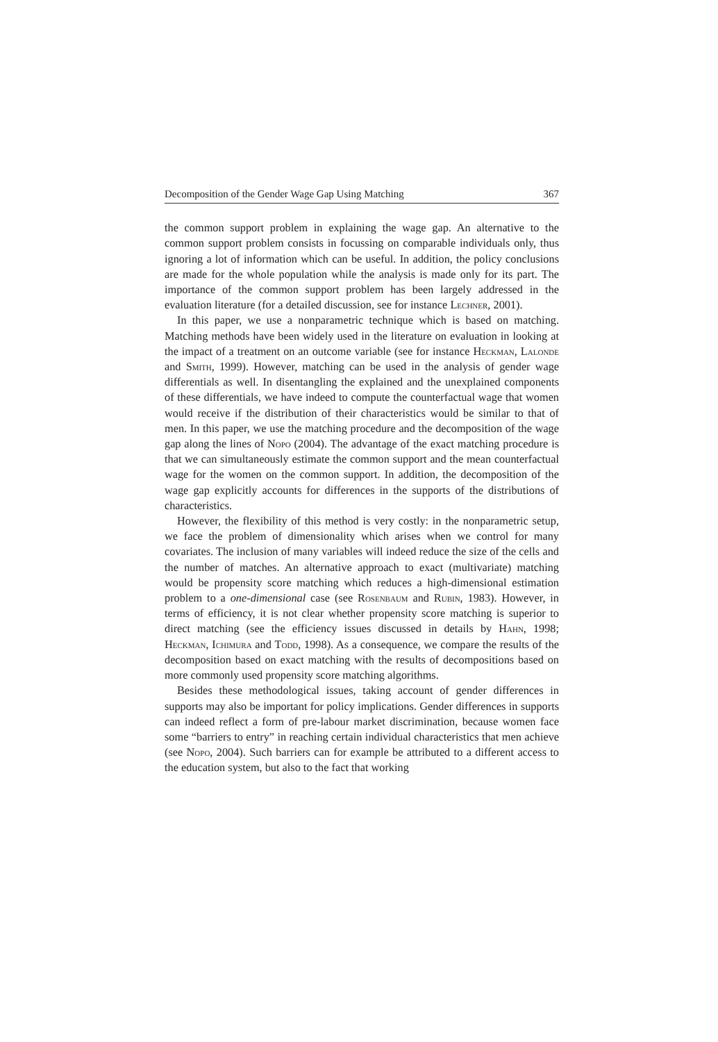Decomposition of the Gender Wage Gap Using Matching 367
the common support problem in explaining the wage gap. An alternative to the common support problem consists in focussing on comparable individuals only, thus ignoring a lot of information which can be useful. In addition, the policy conclusions are made for the whole population while the analysis is made only for its part. The importance of the common support problem has been largely addressed in the evaluation literature (for a detailed discussion, see for instance Lechner, 2001).
In this paper, we use a nonparametric technique which is based on matching. Matching methods have been widely used in the literature on evaluation in looking at the impact of a treatment on an outcome variable (see for instance Heckman, Lalonde and Smith, 1999). However, matching can be used in the analysis of gender wage differentials as well. In disentangling the explained and the unexplained components of these differentials, we have indeed to compute the counterfactual wage that women would receive if the distribution of their characteristics would be similar to that of men. In this paper, we use the matching procedure and the decomposition of the wage gap along the lines of Nopo (2004). The advantage of the exact matching procedure is that we can simultaneously estimate the common support and the mean counterfactual wage for the women on the common support. In addition, the decomposition of the wage gap explicitly accounts for differences in the supports of the distributions of characteristics.
However, the flexibility of this method is very costly: in the nonparametric setup, we face the problem of dimensionality which arises when we control for many covariates. The inclusion of many variables will indeed reduce the size of the cells and the number of matches. An alternative approach to exact (multivariate) matching would be propensity score matching which reduces a high-dimensional estimation problem to a one-dimensional case (see Rosenbaum and Rubin, 1983). However, in terms of efficiency, it is not clear whether propensity score matching is superior to direct matching (see the efficiency issues discussed in details by Hahn, 1998; Heckman, Ichimura and Todd, 1998). As a consequence, we compare the results of the decomposition based on exact matching with the results of decompositions based on more commonly used propensity score matching algorithms.
Besides these methodological issues, taking account of gender differences in supports may also be important for policy implications. Gender differences in supports can indeed reflect a form of pre-labour market discrimination, because women face some “barriers to entry” in reaching certain individual characteristics that men achieve (see Nopo, 2004). Such barriers can for example be attributed to a different access to the education system, but also to the fact that working